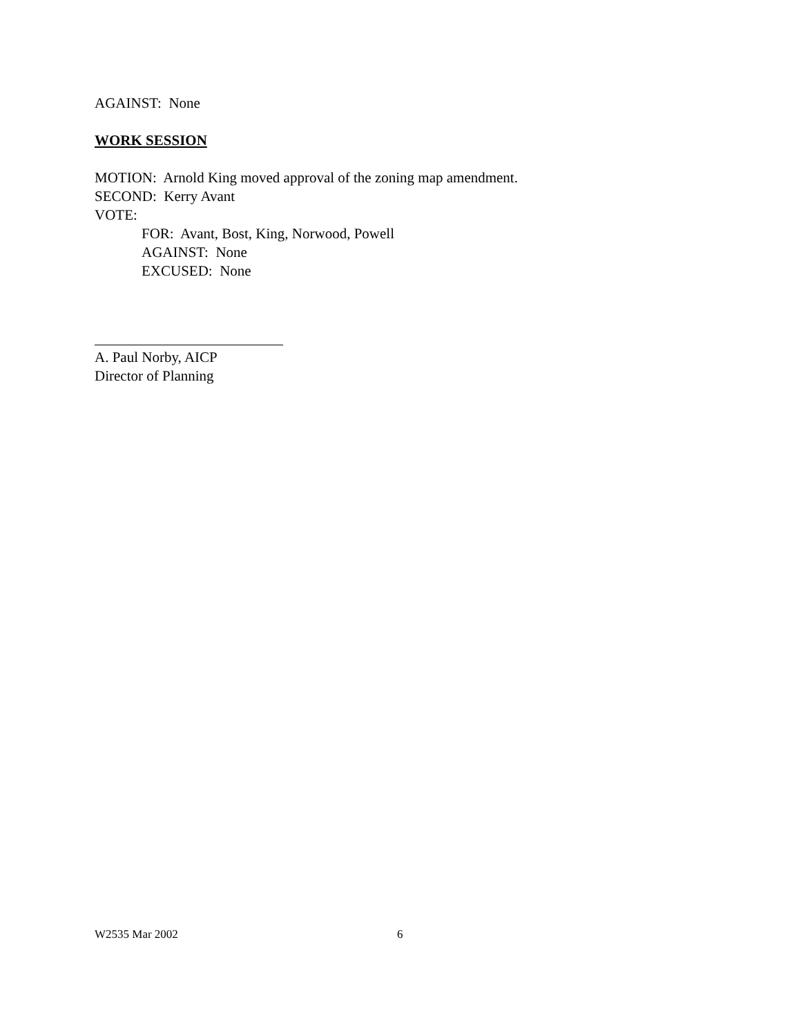AGAINST: None
WORK SESSION
MOTION: Arnold King moved approval of the zoning map amendment.
SECOND: Kerry Avant
VOTE:
FOR: Avant, Bost, King, Norwood, Powell
AGAINST: None
EXCUSED: None
A. Paul Norby, AICP
Director of Planning
W2535 Mar 2002 6